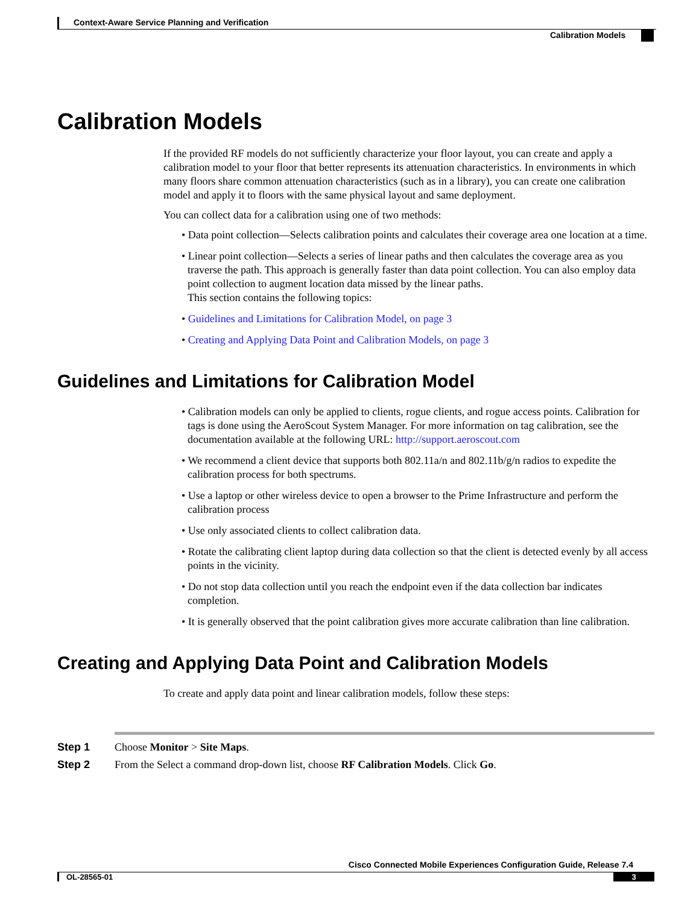Context-Aware Service Planning and Verification
Calibration Models
Calibration Models
If the provided RF models do not sufficiently characterize your floor layout, you can create and apply a calibration model to your floor that better represents its attenuation characteristics. In environments in which many floors share common attenuation characteristics (such as in a library), you can create one calibration model and apply it to floors with the same physical layout and same deployment.
You can collect data for a calibration using one of two methods:
• Data point collection—Selects calibration points and calculates their coverage area one location at a time.
• Linear point collection—Selects a series of linear paths and then calculates the coverage area as you traverse the path. This approach is generally faster than data point collection. You can also employ data point collection to augment location data missed by the linear paths.
This section contains the following topics:
• Guidelines and Limitations for Calibration Model, on page 3
• Creating and Applying Data Point and Calibration Models, on page 3
Guidelines and Limitations for Calibration Model
• Calibration models can only be applied to clients, rogue clients, and rogue access points. Calibration for tags is done using the AeroScout System Manager. For more information on tag calibration, see the documentation available at the following URL: http://support.aeroscout.com
• We recommend a client device that supports both 802.11a/n and 802.11b/g/n radios to expedite the calibration process for both spectrums.
• Use a laptop or other wireless device to open a browser to the Prime Infrastructure and perform the calibration process
• Use only associated clients to collect calibration data.
• Rotate the calibrating client laptop during data collection so that the client is detected evenly by all access points in the vicinity.
• Do not stop data collection until you reach the endpoint even if the data collection bar indicates completion.
• It is generally observed that the point calibration gives more accurate calibration than line calibration.
Creating and Applying Data Point and Calibration Models
To create and apply data point and linear calibration models, follow these steps:
Step 1 Choose Monitor > Site Maps.
Step 2 From the Select a command drop-down list, choose RF Calibration Models. Click Go.
Cisco Connected Mobile Experiences Configuration Guide, Release 7.4
OL-28565-01 3